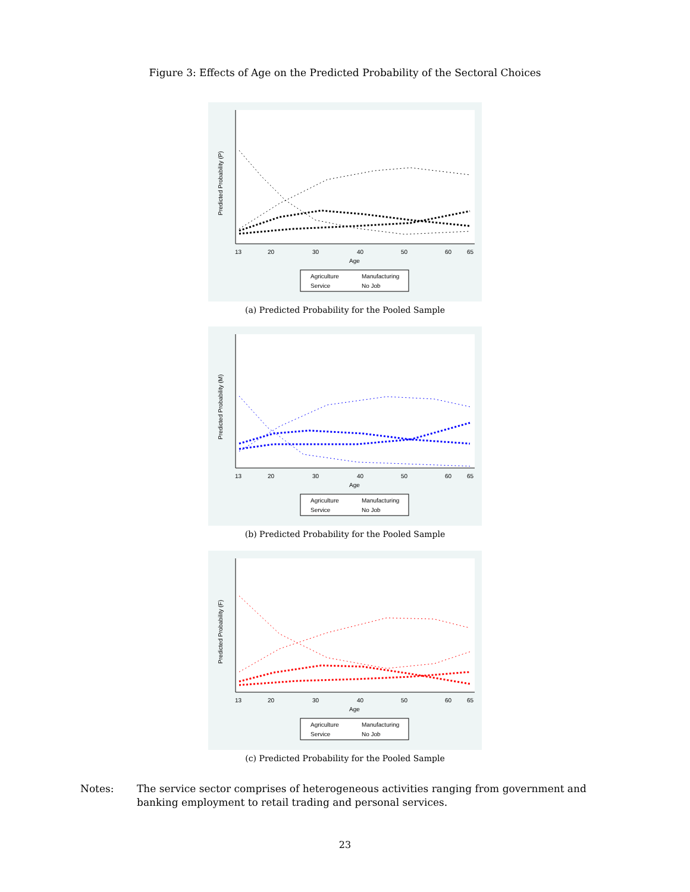Figure 3: Effects of Age on the Predicted Probability of the Sectoral Choices
Predicted Probability (P)
13
20
30
40
50
60
65
Age
Agriculture
Manufacturing
Service
No Job
(a) Predicted Probability for the Pooled Sample
Predicted Probability (M)
13
20
30
40
50
60
65
Age
Agriculture
Manufacturing
Service
No Job
(b) Predicted Probability for the Pooled Sample
Predicted Probability (F)
13
20
30
40
50
60
65
Age
Agriculture
Manufacturing
Service
No Job
(c) Predicted Probability for the Pooled Sample
Notes: The service sector comprises of heterogeneous activities ranging from government and banking employment to retail trading and personal services.
23